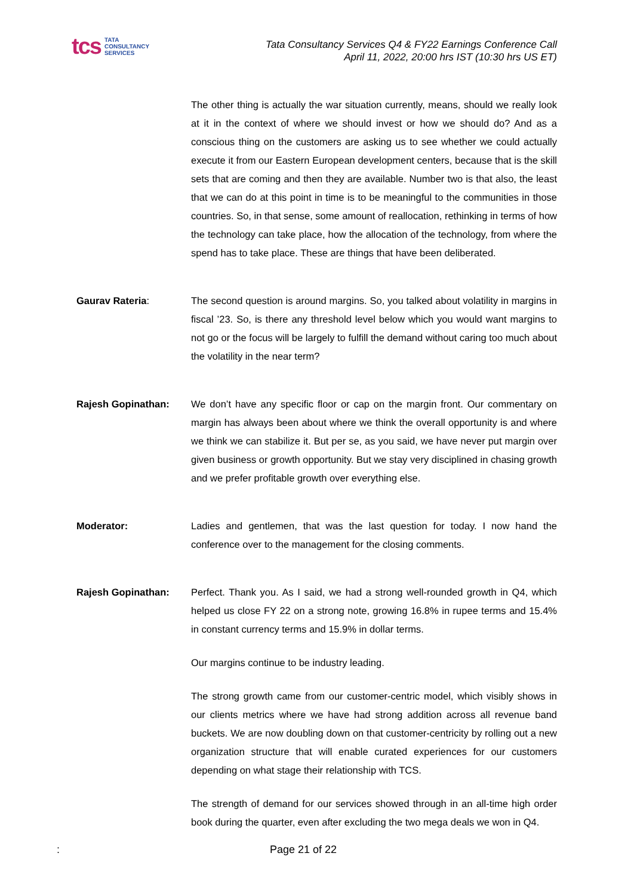tcs TATA
CONSULTANCY
SERVICES
Tata Consultancy Services Q4 & FY22 Earnings Conference Call
April 11, 2022, 20:00 hrs IST (10:30 hrs US ET)
The other thing is actually the war situation currently, means, should we really look at it in the context of where we should invest or how we should do? And as a conscious thing on the customers are asking us to see whether we could actually execute it from our Eastern European development centers, because that is the skill sets that are coming and then they are available. Number two is that also, the least that we can do at this point in time is to be meaningful to the communities in those countries. So, in that sense, some amount of reallocation, rethinking in terms of how the technology can take place, how the allocation of the technology, from where the spend has to take place. These are things that have been deliberated.
Gaurav Rateria: The second question is around margins. So, you talked about volatility in margins in fiscal ’23. So, is there any threshold level below which you would want margins to not go or the focus will be largely to fulfill the demand without caring too much about the volatility in the near term?
Rajesh Gopinathan: We don’t have any specific floor or cap on the margin front. Our commentary on margin has always been about where we think the overall opportunity is and where we think we can stabilize it. But per se, as you said, we have never put margin over given business or growth opportunity. But we stay very disciplined in chasing growth and we prefer profitable growth over everything else.
Moderator: Ladies and gentlemen, that was the last question for today. I now hand the conference over to the management for the closing comments.
Rajesh Gopinathan: Perfect. Thank you. As I said, we had a strong well-rounded growth in Q4, which helped us close FY 22 on a strong note, growing 16.8% in rupee terms and 15.4% in constant currency terms and 15.9% in dollar terms.
Our margins continue to be industry leading.
The strong growth came from our customer-centric model, which visibly shows in our clients metrics where we have had strong addition across all revenue band buckets. We are now doubling down on that customer-centricity by rolling out a new organization structure that will enable curated experiences for our customers depending on what stage their relationship with TCS.
The strength of demand for our services showed through in an all-time high order book during the quarter, even after excluding the two mega deals we won in Q4.
: Page 21 of 22